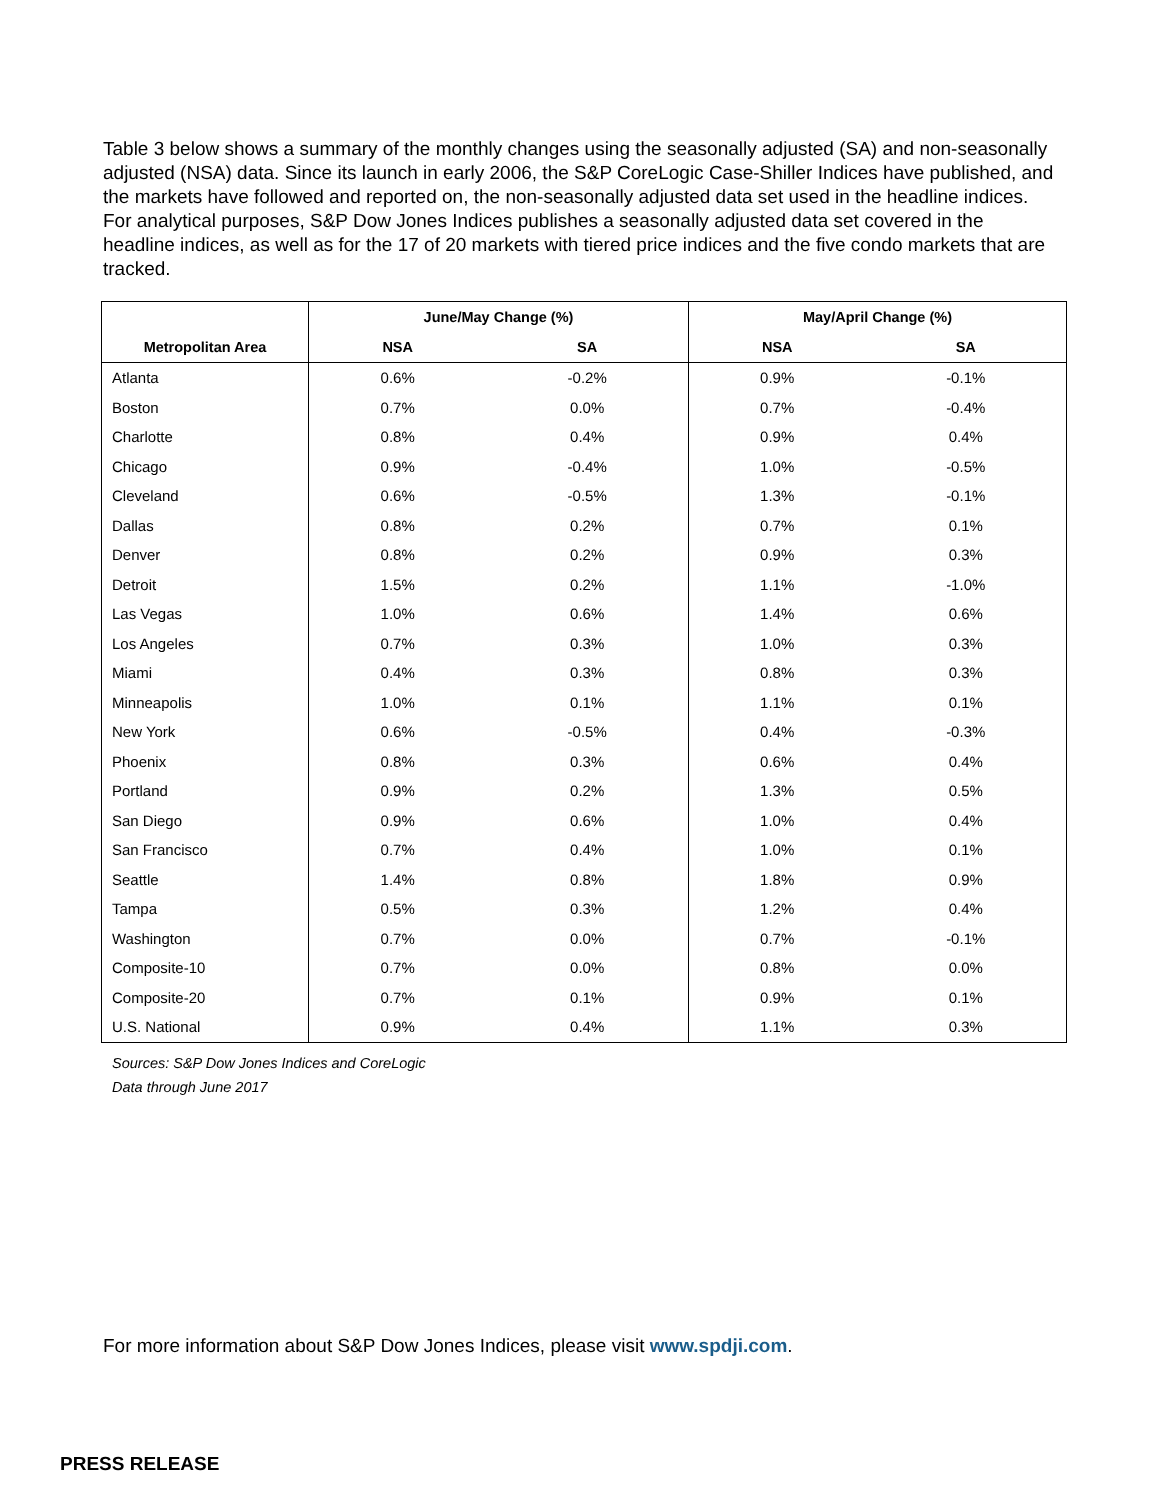Table 3 below shows a summary of the monthly changes using the seasonally adjusted (SA) and non-seasonally adjusted (NSA) data. Since its launch in early 2006, the S&P CoreLogic Case-Shiller Indices have published, and the markets have followed and reported on, the non-seasonally adjusted data set used in the headline indices. For analytical purposes, S&P Dow Jones Indices publishes a seasonally adjusted data set covered in the headline indices, as well as for the 17 of 20 markets with tiered price indices and the five condo markets that are tracked.
| | June/May Change (%) | | May/April Change (%) | |
| --- | --- | --- | --- | --- |
| Metropolitan Area | NSA | SA | NSA | SA |
| Atlanta | 0.6% | -0.2% | 0.9% | -0.1% |
| Boston | 0.7% | 0.0% | 0.7% | -0.4% |
| Charlotte | 0.8% | 0.4% | 0.9% | 0.4% |
| Chicago | 0.9% | -0.4% | 1.0% | -0.5% |
| Cleveland | 0.6% | -0.5% | 1.3% | -0.1% |
| Dallas | 0.8% | 0.2% | 0.7% | 0.1% |
| Denver | 0.8% | 0.2% | 0.9% | 0.3% |
| Detroit | 1.5% | 0.2% | 1.1% | -1.0% |
| Las Vegas | 1.0% | 0.6% | 1.4% | 0.6% |
| Los Angeles | 0.7% | 0.3% | 1.0% | 0.3% |
| Miami | 0.4% | 0.3% | 0.8% | 0.3% |
| Minneapolis | 1.0% | 0.1% | 1.1% | 0.1% |
| New York | 0.6% | -0.5% | 0.4% | -0.3% |
| Phoenix | 0.8% | 0.3% | 0.6% | 0.4% |
| Portland | 0.9% | 0.2% | 1.3% | 0.5% |
| San Diego | 0.9% | 0.6% | 1.0% | 0.4% |
| San Francisco | 0.7% | 0.4% | 1.0% | 0.1% |
| Seattle | 1.4% | 0.8% | 1.8% | 0.9% |
| Tampa | 0.5% | 0.3% | 1.2% | 0.4% |
| Washington | 0.7% | 0.0% | 0.7% | -0.1% |
| Composite-10 | 0.7% | 0.0% | 0.8% | 0.0% |
| Composite-20 | 0.7% | 0.1% | 0.9% | 0.1% |
| U.S. National | 0.9% | 0.4% | 1.1% | 0.3% |
Sources: S&P Dow Jones Indices and CoreLogic
Data through June 2017
For more information about S&P Dow Jones Indices, please visit www.spdji.com.
PRESS RELEASE